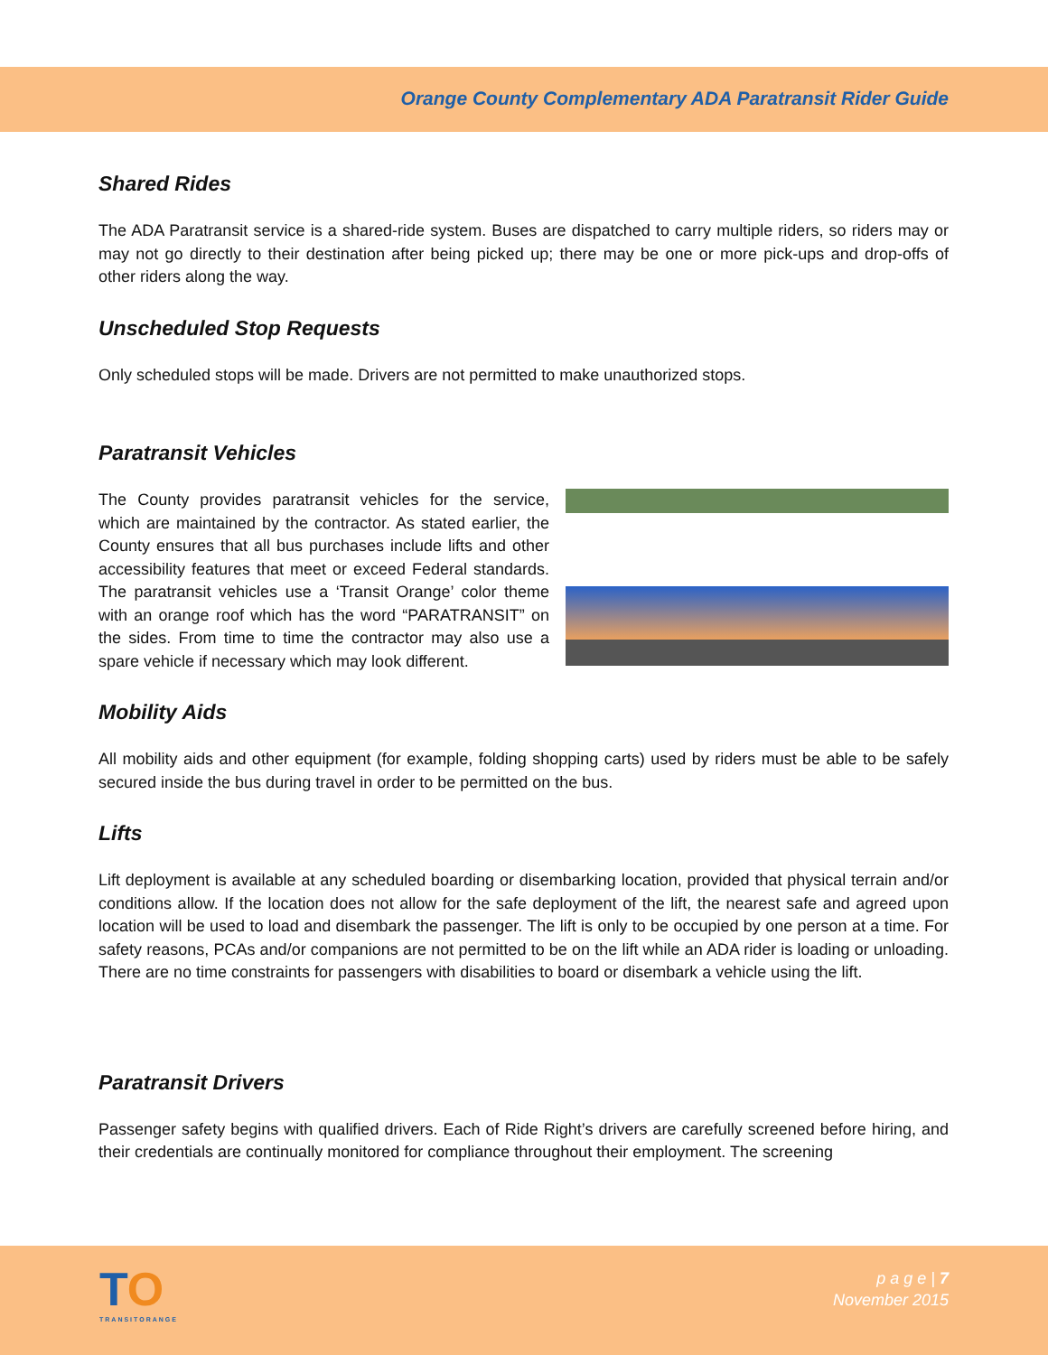Orange County Complementary ADA Paratransit Rider Guide
Shared Rides
The ADA Paratransit service is a shared-ride system. Buses are dispatched to carry multiple riders, so riders may or may not go directly to their destination after being picked up; there may be one or more pick-ups and drop-offs of other riders along the way.
Unscheduled Stop Requests
Only scheduled stops will be made. Drivers are not permitted to make unauthorized stops.
Paratransit Vehicles
The County provides paratransit vehicles for the service, which are maintained by the contractor. As stated earlier, the County ensures that all bus purchases include lifts and other accessibility features that meet or exceed Federal standards. The paratransit vehicles use a ‘Transit Orange’ color theme with an orange roof which has the word “PARATRANSIT” on the sides. From time to time the contractor may also use a spare vehicle if necessary which may look different.
Mobility Aids
All mobility aids and other equipment (for example, folding shopping carts) used by riders must be able to be safely secured inside the bus during travel in order to be permitted on the bus.
Lifts
Lift deployment is available at any scheduled boarding or disembarking location, provided that physical terrain and/or conditions allow. If the location does not allow for the safe deployment of the lift, the nearest safe and agreed upon location will be used to load and disembark the passenger. The lift is only to be occupied by one person at a time. For safety reasons, PCAs and/or companions are not permitted to be on the lift while an ADA rider is loading or unloading. There are no time constraints for passengers with disabilities to board or disembark a vehicle using the lift.
Paratransit Drivers
Passenger safety begins with qualified drivers. Each of Ride Right’s drivers are carefully screened before hiring, and their credentials are continually monitored for compliance throughout their employment. The screening
TO
TRANSITORANGE
p a g e | 7
November 2015